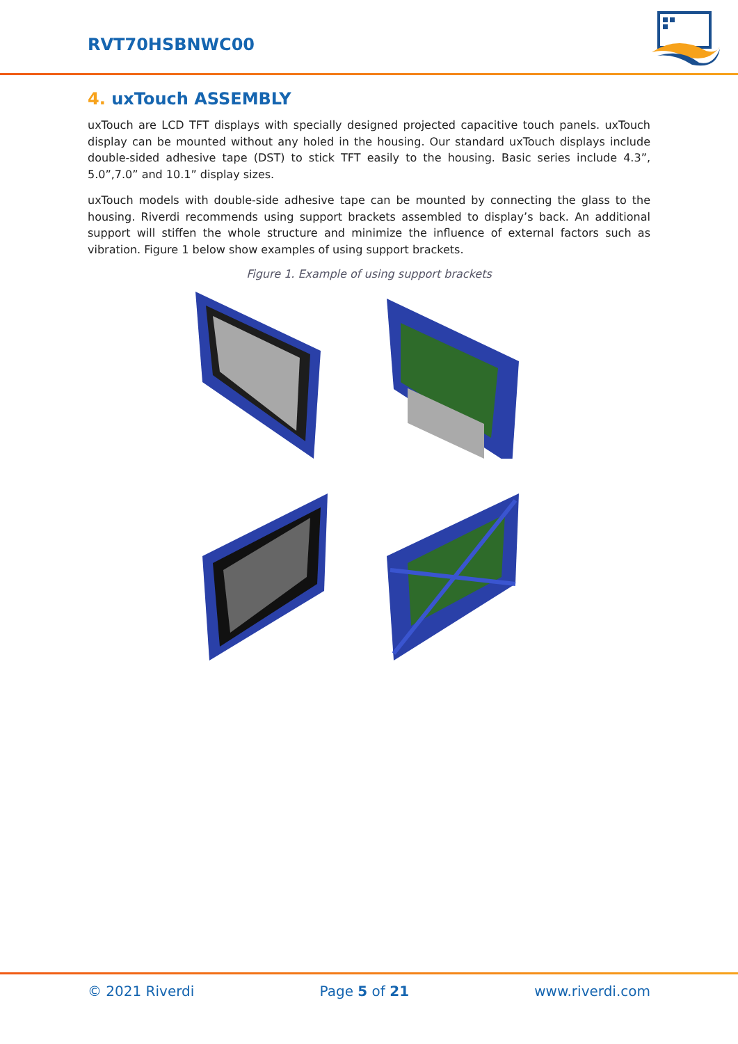RVT70HSBNWC00
4. uxTouch ASSEMBLY
uxTouch are LCD TFT displays with specially designed projected capacitive touch panels. uxTouch display can be mounted without any holed in the housing. Our standard uxTouch displays include double-sided adhesive tape (DST) to stick TFT easily to the housing. Basic series include 4.3”, 5.0”,7.0” and 10.1” display sizes.
uxTouch models with double-side adhesive tape can be mounted by connecting the glass to the housing. Riverdi recommends using support brackets assembled to display’s back. An additional support will stiffen the whole structure and minimize the influence of external factors such as vibration. Figure 1 below show examples of using support brackets.
Figure 1. Example of using support brackets
© 2021 Riverdi Page 5 of 21 www.riverdi.com